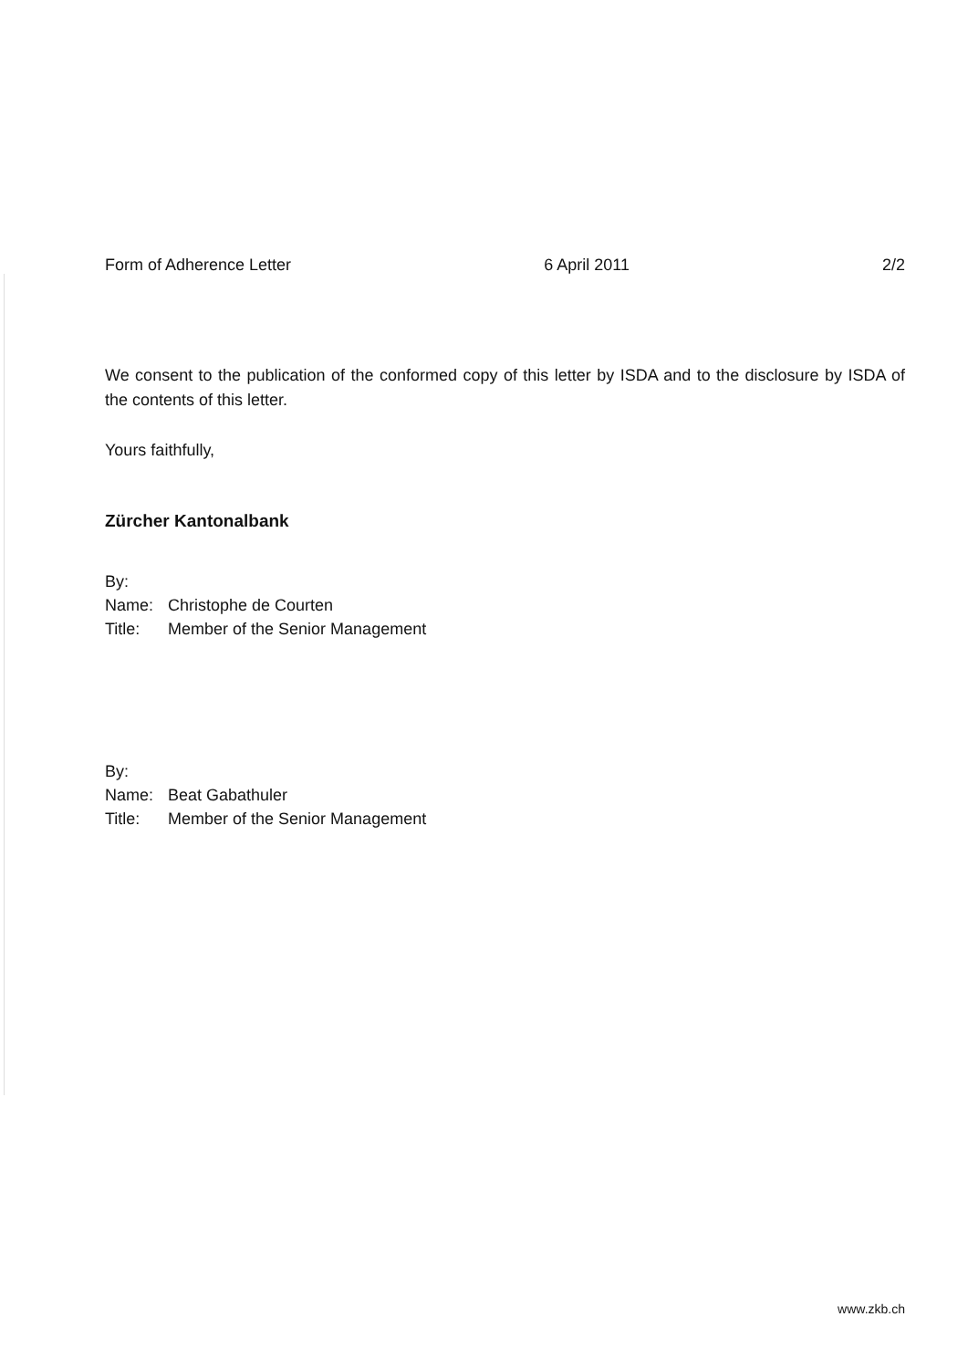Form of Adherence Letter 6 April 2011 2/2
We consent to the publication of the conformed copy of this letter by ISDA and to the disclosure by ISDA of the contents of this letter.
Yours faithfully,
Zürcher Kantonalbank
| By: | |
| Name: | Christophe de Courten |
| Title: | Member of the Senior Management |
| By: | |
| Name: | Beat Gabathuler |
| Title: | Member of the Senior Management |
www.zkb.ch